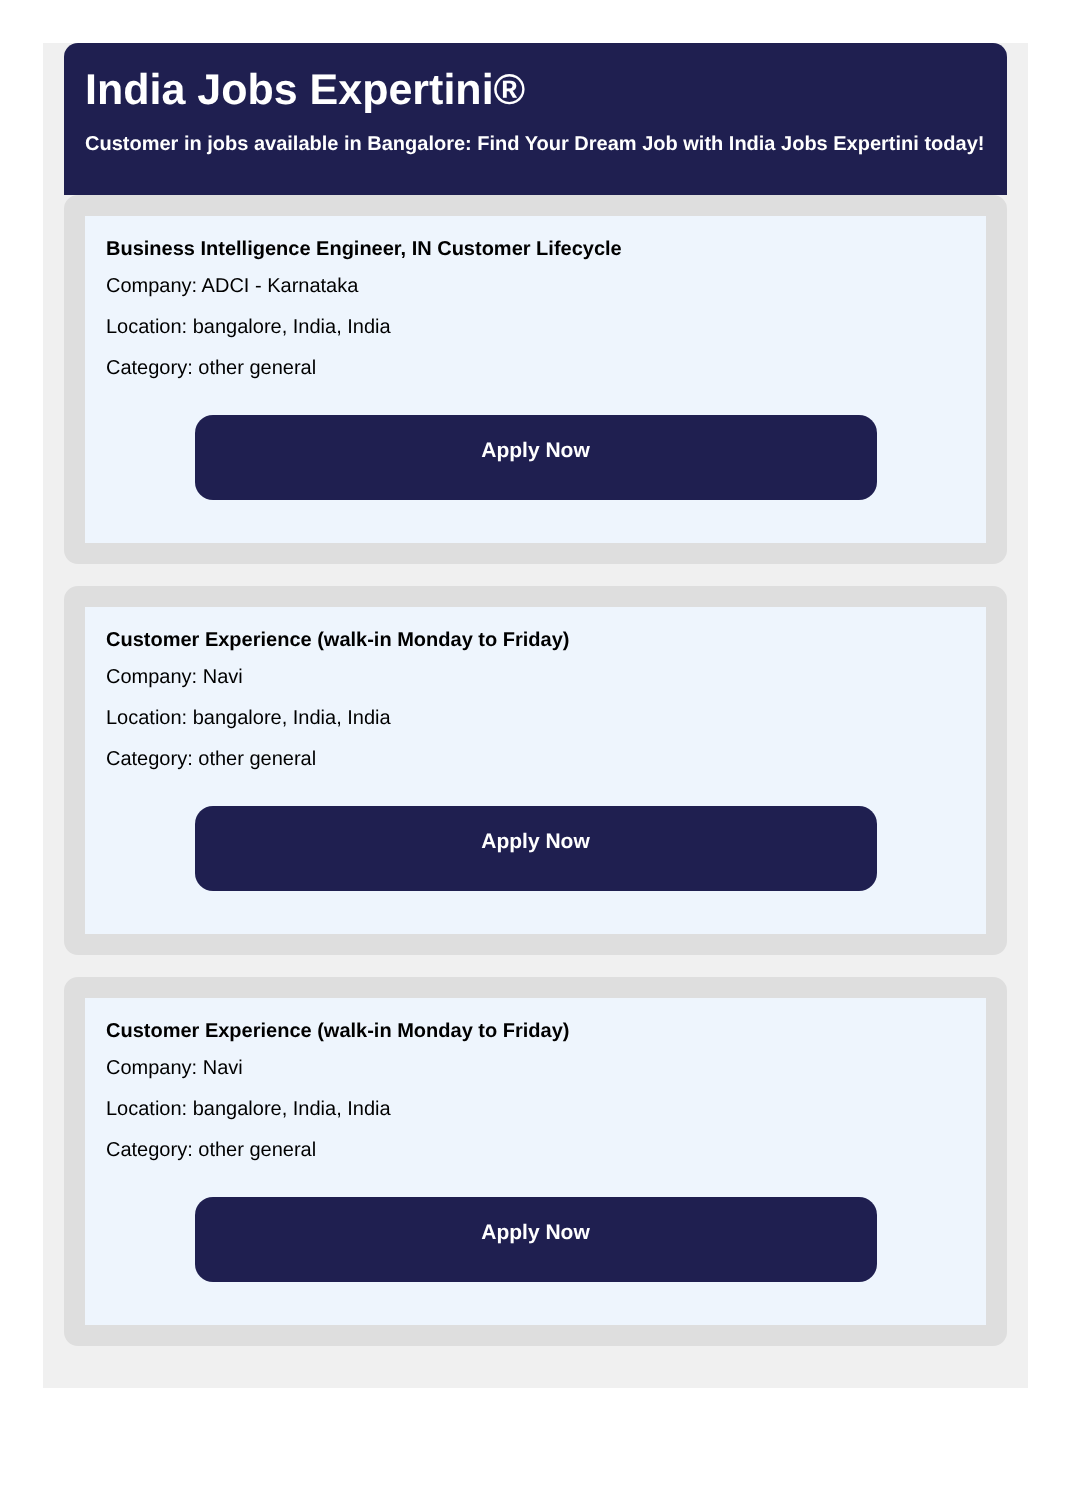India Jobs Expertini®
Customer in jobs available in Bangalore: Find Your Dream Job with India Jobs Expertini today!
Business Intelligence Engineer, IN Customer Lifecycle
Company: ADCI - Karnataka
Location: bangalore, India, India
Category: other general
Apply Now
Customer Experience (walk-in Monday to Friday)
Company: Navi
Location: bangalore, India, India
Category: other general
Apply Now
Customer Experience (walk-in Monday to Friday)
Company: Navi
Location: bangalore, India, India
Category: other general
Apply Now